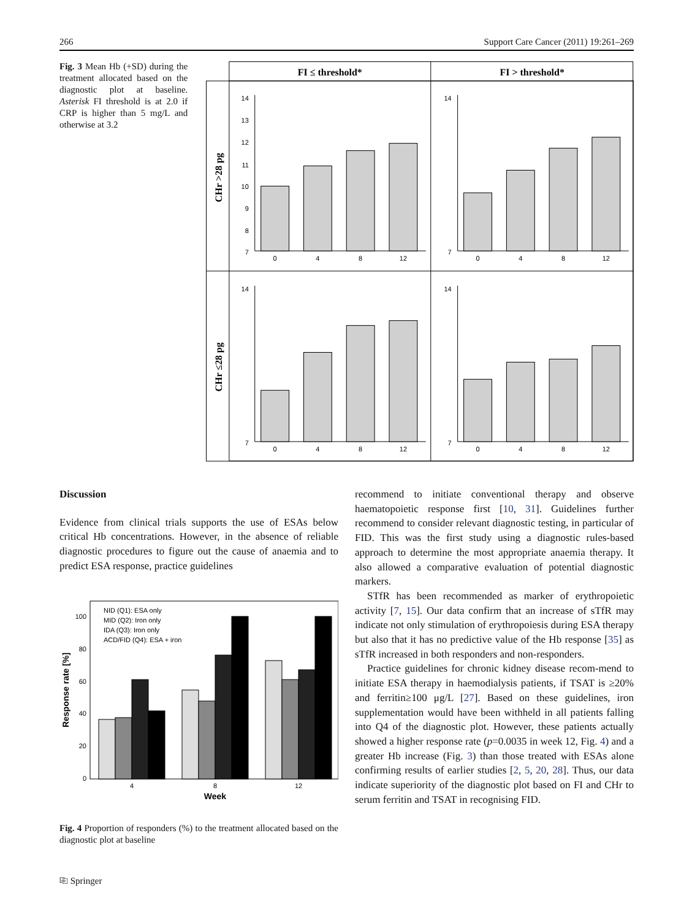266 Support Care Cancer (2011) 19:261–269
Fig. 3 Mean Hb (+SD) during the treatment allocated based on the diagnostic plot at baseline. Asterisk FI threshold is at 2.0 if CRP is higher than 5 mg/L and otherwise at 3.2
FI ≤ threshold*
FI > threshold*
CHr >28 pg
CHr ≤28 pg
0
4
8
12
0
4
8
12
0
4
8
12
0
4
8
12
14
13
12
11
10
9
8
7
14
7
14
7
14
7
Discussion
Evidence from clinical trials supports the use of ESAs below critical Hb concentrations. However, in the absence of reliable diagnostic procedures to figure out the cause of anaemia and to predict ESA response, practice guidelines
100
80
60
40
20
0
NID (Q1): ESA only
MID (Q2): Iron only
IDA (Q3): Iron only
ACD/FID (Q4): ESA + iron
4
8
12
Week
Response rate [%]
Fig. 4 Proportion of responders (%) to the treatment allocated based on the diagnostic plot at baseline
recommend to initiate conventional therapy and observe haematopoietic response first [10, 31]. Guidelines further recommend to consider relevant diagnostic testing, in particular of FID. This was the first study using a diagnostic rules-based approach to determine the most appropriate anaemia therapy. It also allowed a comparative evaluation of potential diagnostic markers.
STfR has been recommended as marker of erythropoietic activity [7, 15]. Our data confirm that an increase of sTfR may indicate not only stimulation of erythropoiesis during ESA therapy but also that it has no predictive value of the Hb response [35] as sTfR increased in both responders and non-responders.
Practice guidelines for chronic kidney disease recom-mend to initiate ESA therapy in haemodialysis patients, if TSAT is ≥20% and ferritin≥100 μg/L [27]. Based on these guidelines, iron supplementation would have been withheld in all patients falling into Q4 of the diagnostic plot. However, these patients actually showed a higher response rate (p=0.0035 in week 12, Fig. 4) and a greater Hb increase (Fig. 3) than those treated with ESAs alone confirming results of earlier studies [2, 5, 20, 28]. Thus, our data indicate superiority of the diagnostic plot based on FI and CHr to serum ferritin and TSAT in recognising FID.
⎘ Springer